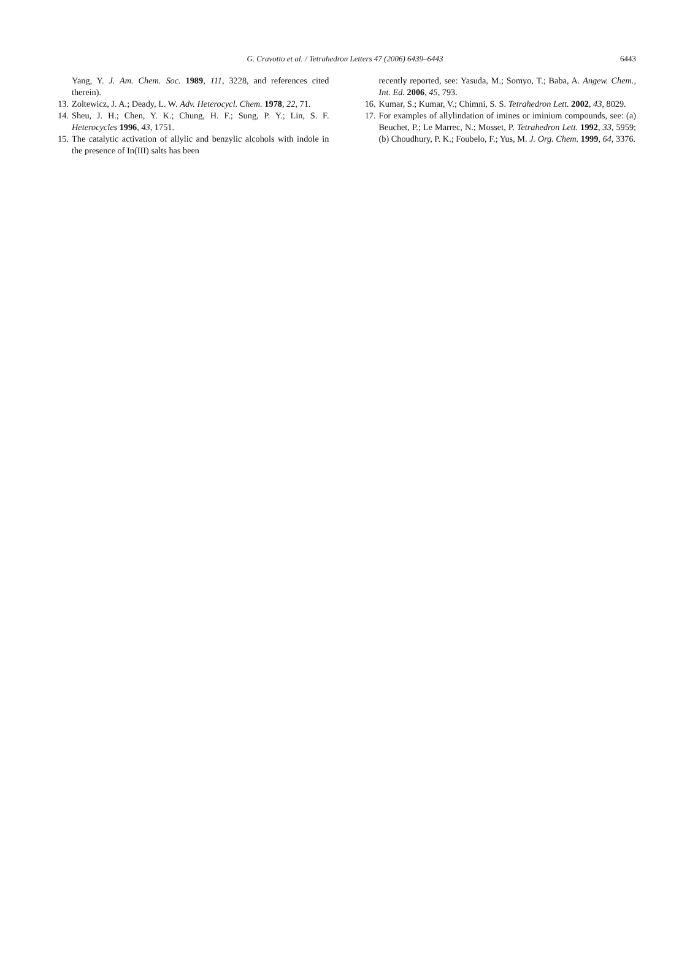G. Cravotto et al. / Tetrahedron Letters 47 (2006) 6439–6443
6443
Yang, Y. J. Am. Chem. Soc. 1989, 111, 3228, and references cited therein).
13. Zoltewicz, J. A.; Deady, L. W. Adv. Heterocycl. Chem. 1978, 22, 71.
14. Sheu, J. H.; Chen, Y. K.; Chung, H. F.; Sung, P. Y.; Lin, S. F. Heterocycles 1996, 43, 1751.
15. The catalytic activation of allylic and benzylic alcohols with indole in the presence of In(III) salts has been
recently reported, see: Yasuda, M.; Somyo, T.; Baba, A. Angew. Chem., Int. Ed. 2006, 45, 793.
16. Kumar, S.; Kumar, V.; Chimni, S. S. Tetrahedron Lett. 2002, 43, 8029.
17. For examples of allylindation of imines or iminium compounds, see: (a) Beuchet, P.; Le Marrec, N.; Mosset, P. Tetrahedron Lett. 1992, 33, 5959; (b) Choudhury, P. K.; Foubelo, F.; Yus, M. J. Org. Chem. 1999, 64, 3376.